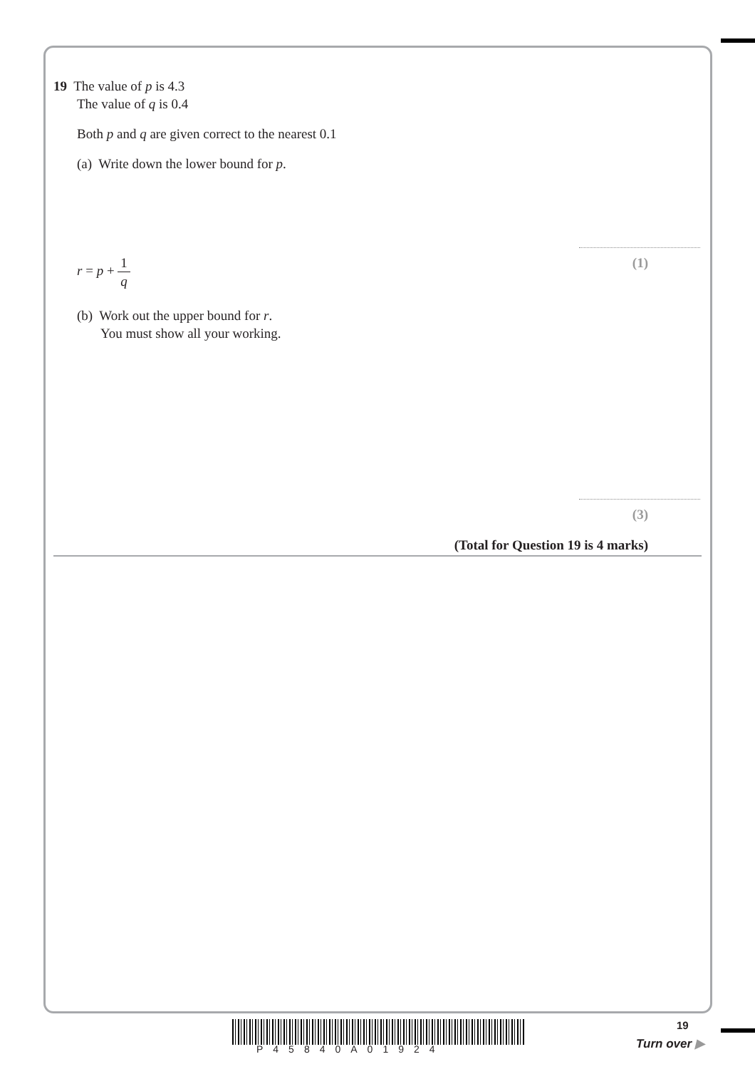19 The value of p is 4.3
The value of q is 0.4
Both p and q are given correct to the nearest 0.1
(a) Write down the lower bound for p.
r = p + 1 q
(1)
(b) Work out the upper bound for r.
You must show all your working.
(3)
(Total for Question 19 is 4 marks)
P45840A01924
19
Turn over ▶